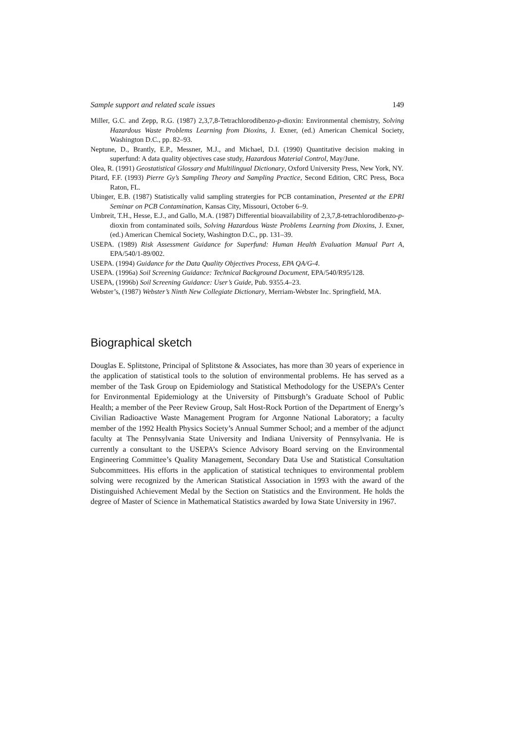Sample support and related scale issues 149
Miller, G.C. and Zepp, R.G. (1987) 2,3,7,8-Tetrachlorodibenzo-p-dioxin: Environmental chemistry, Solving Hazardous Waste Problems Learning from Dioxins, J. Exner, (ed.) American Chemical Society, Washington D.C., pp. 82–93.
Neptune, D., Brantly, E.P., Messner, M.J., and Michael, D.I. (1990) Quantitative decision making in superfund: A data quality objectives case study, Hazardous Material Control, May/June.
Olea, R. (1991) Geostatistical Glossary and Multilingual Dictionary, Oxford University Press, New York, NY.
Pitard, F.F. (1993) Pierre Gy’s Sampling Theory and Sampling Practice, Second Edition, CRC Press, Boca Raton, FL.
Ubinger, E.B. (1987) Statistically valid sampling stratergies for PCB contamination, Presented at the EPRI Seminar on PCB Contamination, Kansas City, Missouri, October 6–9.
Umbreit, T.H., Hesse, E.J., and Gallo, M.A. (1987) Differential bioavailability of 2,3,7,8-tetrachlorodibenzo-p-dioxin from contaminated soils, Solving Hazardous Waste Problems Learning from Dioxins, J. Exner, (ed.) American Chemical Society, Washington D.C., pp. 131–39.
USEPA. (1989) Risk Assessment Guidance for Superfund: Human Health Evaluation Manual Part A, EPA/540/1-89/002.
USEPA. (1994) Guidance for the Data Quality Objectives Process, EPA QA/G-4.
USEPA. (1996a) Soil Screening Guidance: Technical Background Document, EPA/540/R95/128.
USEPA, (1996b) Soil Screening Guidance: User’s Guide, Pub. 9355.4–23.
Webster’s, (1987) Webster’s Ninth New Collegiate Dictionary, Merriam-Webster Inc. Springfield, MA.
Biographical sketch
Douglas E. Splitstone, Principal of Splitstone & Associates, has more than 30 years of experience in the application of statistical tools to the solution of environmental problems. He has served as a member of the Task Group on Epidemiology and Statistical Methodology for the USEPA’s Center for Environmental Epidemiology at the University of Pittsburgh’s Graduate School of Public Health; a member of the Peer Review Group, Salt Host-Rock Portion of the Department of Energy’s Civilian Radioactive Waste Management Program for Argonne National Laboratory; a faculty member of the 1992 Health Physics Society’s Annual Summer School; and a member of the adjunct faculty at The Pennsylvania State University and Indiana University of Pennsylvania. He is currently a consultant to the USEPA’s Science Advisory Board serving on the Environmental Engineering Committee’s Quality Management, Secondary Data Use and Statistical Consultation Subcommittees. His efforts in the application of statistical techniques to environmental problem solving were recognized by the American Statistical Association in 1993 with the award of the Distinguished Achievement Medal by the Section on Statistics and the Environment. He holds the degree of Master of Science in Mathematical Statistics awarded by Iowa State University in 1967.